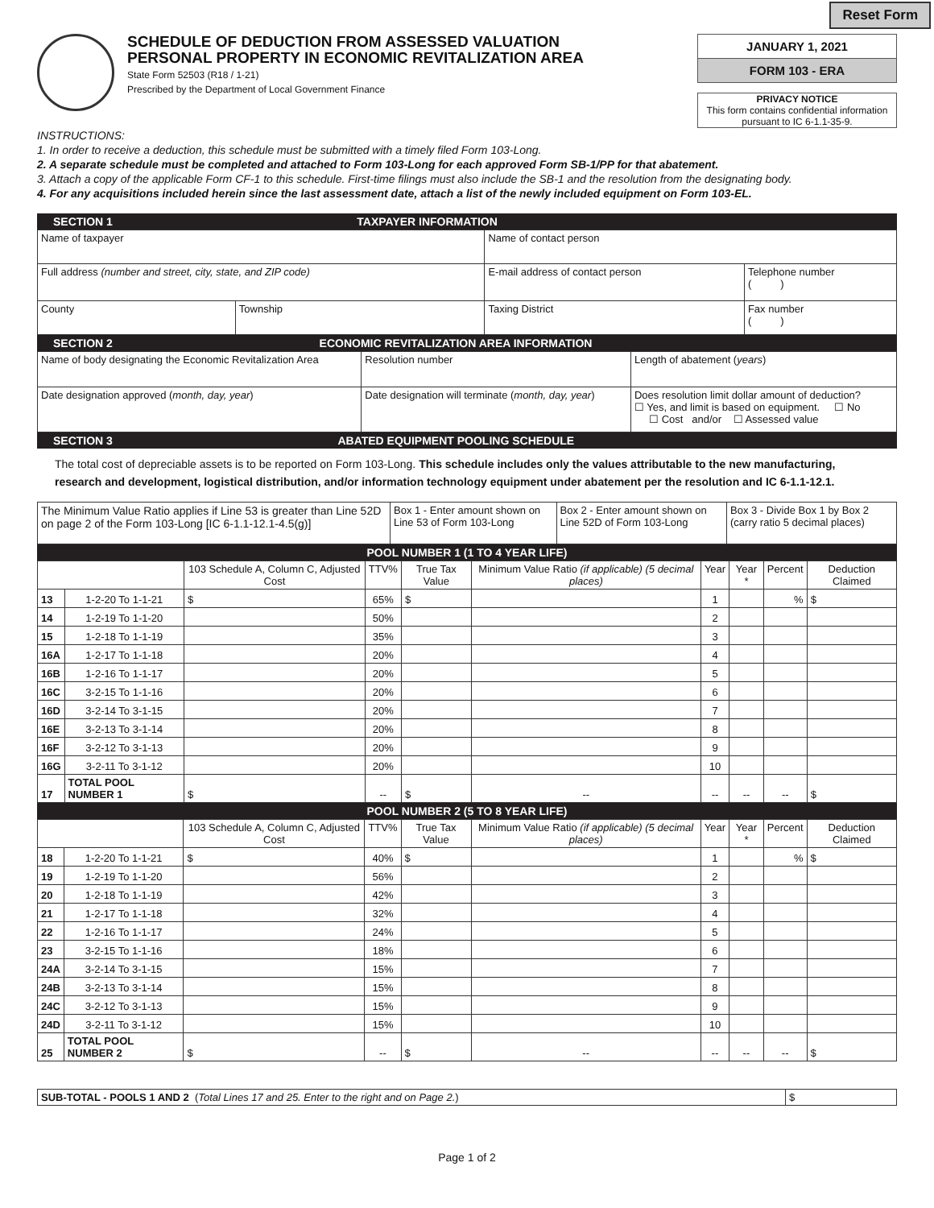Reset Form
SCHEDULE OF DEDUCTION FROM ASSESSED VALUATION
PERSONAL PROPERTY IN ECONOMIC REVITALIZATION AREA
State Form 52503 (R18 / 1-21)
Prescribed by the Department of Local Government Finance
JANUARY 1, 2021
FORM 103 - ERA
PRIVACY NOTICE
This form contains confidential information pursuant to IC 6-1.1-35-9.
INSTRUCTIONS:
1. In order to receive a deduction, this schedule must be submitted with a timely filed Form 103-Long.
2. A separate schedule must be completed and attached to Form 103-Long for each approved Form SB-1/PP for that abatement.
3. Attach a copy of the applicable Form CF-1 to this schedule. First-time filings must also include the SB-1 and the resolution from the designating body.
4. For any acquisitions included herein since the last assessment date, attach a list of the newly included equipment on Form 103-EL.
SECTION 1 TAXPAYER INFORMATION
| Name of taxpayer | | Name of contact person | |
| Full address (number and street, city, state, and ZIP code) | | E-mail address of contact person | Telephone number ( ) |
| County | Township | Taxing District | Fax number ( ) |
SECTION 2 ECONOMIC REVITALIZATION AREA INFORMATION
| Name of body designating the Economic Revitalization Area | | Resolution number | Length of abatement ( years ) |
| Date designation approved ( month, day, year ) | Date designation will terminate ( month, day, year ) | | Does resolution limit dollar amount of deduction? ☐ Yes, and limit is based on equipment. ☐ No ☐ Cost and/or ☐ Assessed value |
SECTION 3 ABATED EQUIPMENT POOLING SCHEDULE
The total cost of depreciable assets is to be reported on Form 103-Long. This schedule includes only the values attributable to the new manufacturing, research and development, logistical distribution, and/or information technology equipment under abatement per the resolution and IC 6-1.1-12.1.
| The Minimum Value Ratio applies if Line 53 is greater than Line 52D on page 2 of the Form 103-Long [IC 6-1.1-12.1-4.5(g)] | Box 1 - Enter amount shown on Line 53 of Form 103-Long | Box 2 - Enter amount shown on Line 52D of Form 103-Long | Box 3 - Divide Box 1 by Box 2 (carry ratio 5 decimal places) |
POOL NUMBER 1 (1 TO 4 YEAR LIFE)
| | | 103 Schedule A, Column C, Adjusted Cost | TTV% | True Tax Value | Minimum Value Ratio (if applicable) (5 decimal places) | Year | Year * | Percent | Deduction Claimed |
| --- | --- | --- | --- | --- | --- | --- | --- | --- | --- |
| 13 | 1-2-20 To 1-1-21 | $ | 65% | $ | | 1 | | % | $ |
| 14 | 1-2-19 To 1-1-20 | | 50% | | | 2 | | | |
| 15 | 1-2-18 To 1-1-19 | | 35% | | | 3 | | | |
| 16A | 1-2-17 To 1-1-18 | | 20% | | | 4 | | | |
| 16B | 1-2-16 To 1-1-17 | | 20% | | | 5 | | | |
| 16C | 3-2-15 To 1-1-16 | | 20% | | | 6 | | | |
| 16D | 3-2-14 To 3-1-15 | | 20% | | | 7 | | | |
| 16E | 3-2-13 To 3-1-14 | | 20% | | | 8 | | | |
| 16F | 3-2-12 To 3-1-13 | | 20% | | | 9 | | | |
| 16G | 3-2-11 To 3-1-12 | | 20% | | | 10 | | | |
| 17 | TOTAL POOL NUMBER 1 | $ | -- | $ | -- | -- | -- | -- | $ |
POOL NUMBER 2 (5 TO 8 YEAR LIFE)
| | | 103 Schedule A, Column C, Adjusted Cost | TTV% | True Tax Value | Minimum Value Ratio (if applicable) (5 decimal places) | Year | Year * | Percent | Deduction Claimed |
| --- | --- | --- | --- | --- | --- | --- | --- | --- | --- |
| 18 | 1-2-20 To 1-1-21 | $ | 40% | $ | | 1 | | % | $ |
| 19 | 1-2-19 To 1-1-20 | | 56% | | | 2 | | | |
| 20 | 1-2-18 To 1-1-19 | | 42% | | | 3 | | | |
| 21 | 1-2-17 To 1-1-18 | | 32% | | | 4 | | | |
| 22 | 1-2-16 To 1-1-17 | | 24% | | | 5 | | | |
| 23 | 3-2-15 To 1-1-16 | | 18% | | | 6 | | | |
| 24A | 3-2-14 To 3-1-15 | | 15% | | | 7 | | | |
| 24B | 3-2-13 To 3-1-14 | | 15% | | | 8 | | | |
| 24C | 3-2-12 To 3-1-13 | | 15% | | | 9 | | | |
| 24D | 3-2-11 To 3-1-12 | | 15% | | | 10 | | | |
| 25 | TOTAL POOL NUMBER 2 | $ | -- | $ | -- | -- | -- | -- | $ |
| SUB-TOTAL - POOLS 1 AND 2 ( Total Lines 17 and 25. Enter to the right and on Page 2. ) | $ |
Page 1 of 2